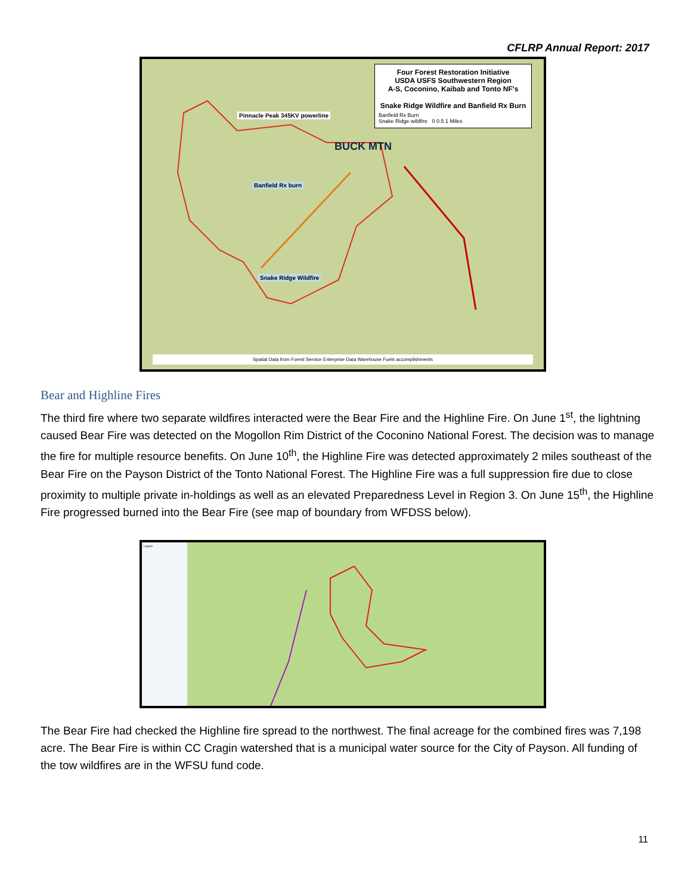CFLRP Annual Report: 2017
Four Forest Restoration Initiative
USDA USFS Southwestern Region
A-S, Coconino, Kaibab and Tonto NF's
Snake Ridge Wildfire and Banfield Rx Burn
Banfield Rx Burn
Snake Ridge wildfire 0 0.5 1 Miles
Pinnacle Peak 345KV powerline
Banfield Rx burn
Snake Ridge Wildfire
BUCK MTN
Spatial Data from Forest Service Enterprise Data Warehouse Fuels accomplishments
Bear and Highline Fires
The third fire where two separate wildfires interacted were the Bear Fire and the Highline Fire. On June 1<sup>st</sup>, the lightning caused Bear Fire was detected on the Mogollon Rim District of the Coconino National Forest. The decision was to manage the fire for multiple resource benefits. On June 10<sup>th</sup>, the Highline Fire was detected approximately 2 miles southeast of the Bear Fire on the Payson District of the Tonto National Forest. The Highline Fire was a full suppression fire due to close proximity to multiple private in-holdings as well as an elevated Preparedness Level in Region 3. On June 15<sup>th</sup>, the Highline Fire progressed burned into the Bear Fire (see map of boundary from WFDSS below).
Layers
The Bear Fire had checked the Highline fire spread to the northwest. The final acreage for the combined fires was 7,198 acre. The Bear Fire is within CC Cragin watershed that is a municipal water source for the City of Payson. All funding of the tow wildfires are in the WFSU fund code.
11